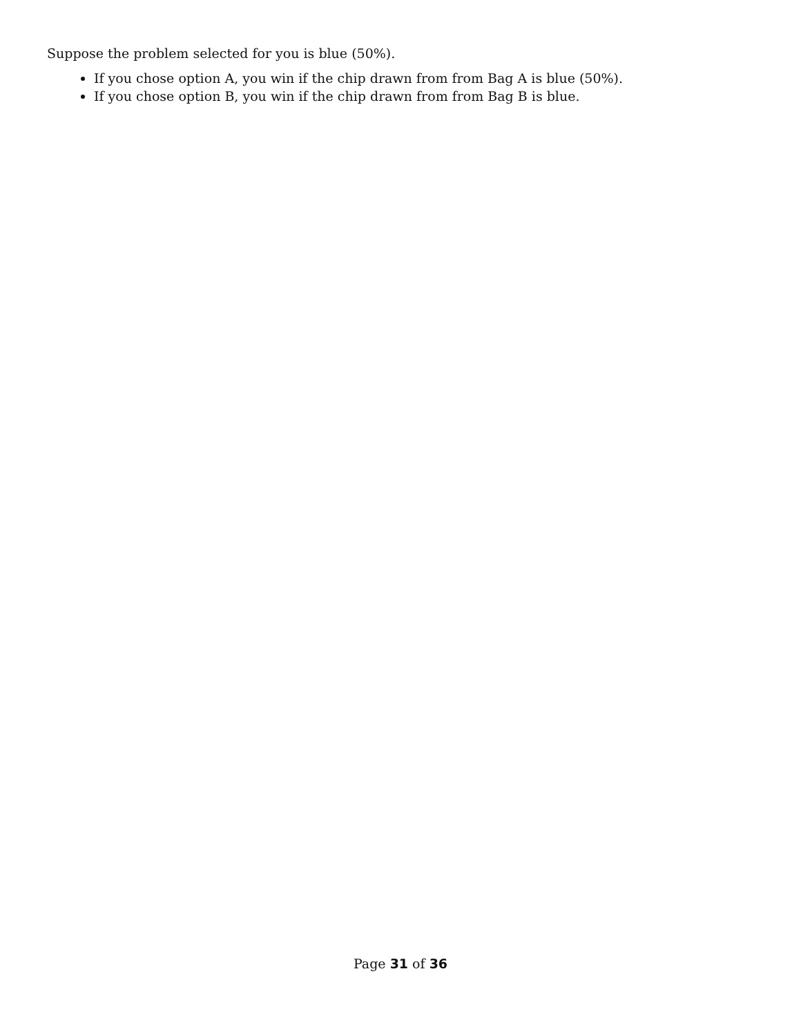Suppose the problem selected for you is blue (50%).
If you chose option A, you win if the chip drawn from from Bag A is blue (50%).
If you chose option B, you win if the chip drawn from from Bag B is blue.
Page 31 of 36